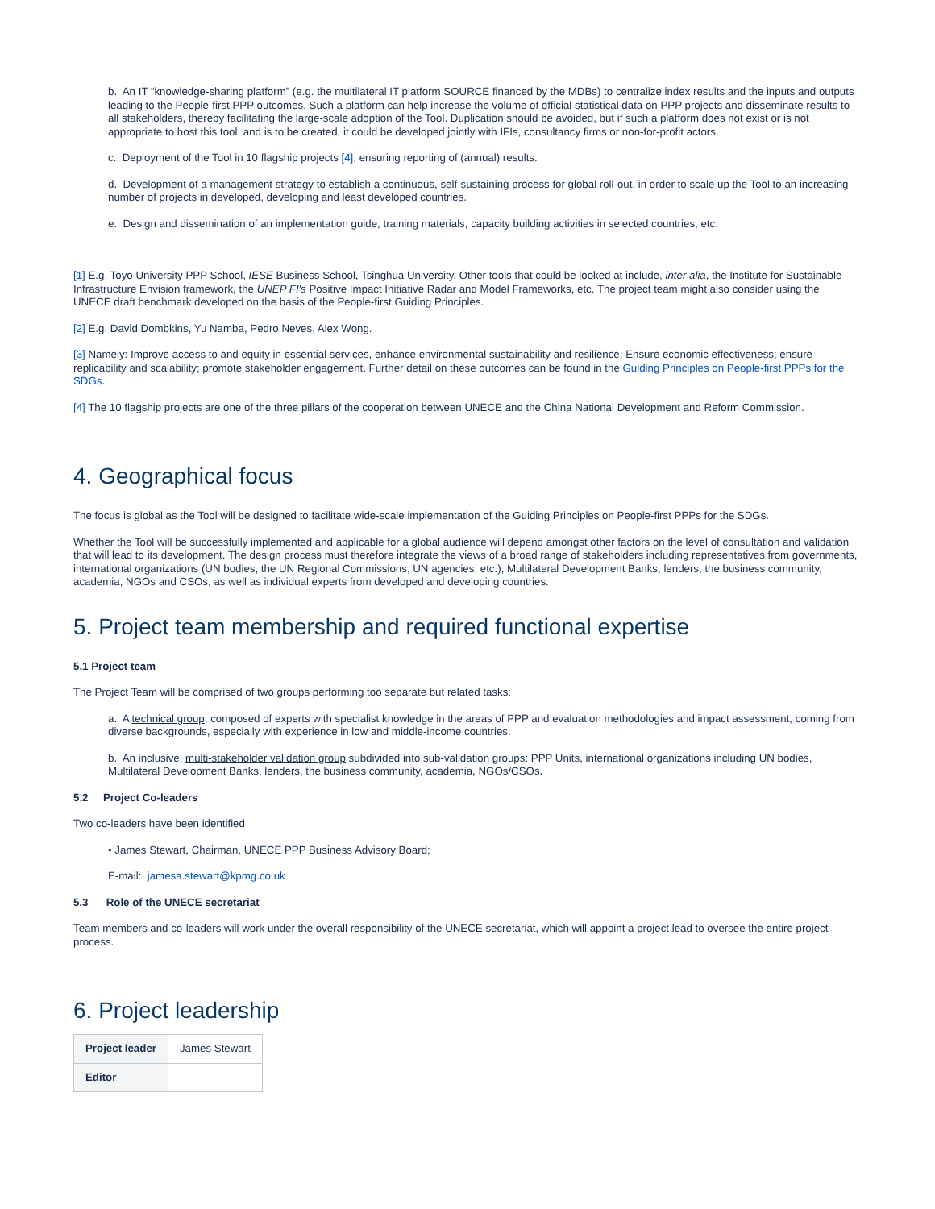b. An IT “knowledge-sharing platform” (e.g. the multilateral IT platform SOURCE financed by the MDBs) to centralize index results and the inputs and outputs leading to the People-first PPP outcomes. Such a platform can help increase the volume of official statistical data on PPP projects and disseminate results to all stakeholders, thereby facilitating the large-scale adoption of the Tool. Duplication should be avoided, but if such a platform does not exist or is not appropriate to host this tool, and is to be created, it could be developed jointly with IFIs, consultancy firms or non-for-profit actors.
c. Deployment of the Tool in 10 flagship projects [4], ensuring reporting of (annual) results.
d. Development of a management strategy to establish a continuous, self-sustaining process for global roll-out, in order to scale up the Tool to an increasing number of projects in developed, developing and least developed countries.
e. Design and dissemination of an implementation guide, training materials, capacity building activities in selected countries, etc.
[1] E.g. Toyo University PPP School, IESE Business School, Tsinghua University. Other tools that could be looked at include, inter alia, the Institute for Sustainable Infrastructure Envision framework, the UNEP FI's Positive Impact Initiative Radar and Model Frameworks, etc. The project team might also consider using the UNECE draft benchmark developed on the basis of the People-first Guiding Principles.
[2] E.g. David Dombkins, Yu Namba, Pedro Neves, Alex Wong.
[3] Namely: Improve access to and equity in essential services, enhance environmental sustainability and resilience; Ensure economic effectiveness; ensure replicability and scalability; promote stakeholder engagement. Further detail on these outcomes can be found in the Guiding Principles on People-first PPPs for the SDGs.
[4] The 10 flagship projects are one of the three pillars of the cooperation between UNECE and the China National Development and Reform Commission.
4. Geographical focus
The focus is global as the Tool will be designed to facilitate wide-scale implementation of the Guiding Principles on People-first PPPs for the SDGs.
Whether the Tool will be successfully implemented and applicable for a global audience will depend amongst other factors on the level of consultation and validation that will lead to its development. The design process must therefore integrate the views of a broad range of stakeholders including representatives from governments, international organizations (UN bodies, the UN Regional Commissions, UN agencies, etc.), Multilateral Development Banks, lenders, the business community, academia, NGOs and CSOs, as well as individual experts from developed and developing countries.
5. Project team membership and required functional expertise
5.1 Project team
The Project Team will be comprised of two groups performing too separate but related tasks:
a. A technical group, composed of experts with specialist knowledge in the areas of PPP and evaluation methodologies and impact assessment, coming from diverse backgrounds, especially with experience in low and middle-income countries.
b. An inclusive, multi-stakeholder validation group subdivided into sub-validation groups: PPP Units, international organizations including UN bodies, Multilateral Development Banks, lenders, the business community, academia, NGOs/CSOs.
5.2 Project Co-leaders
Two co-leaders have been identified
• James Stewart, Chairman, UNECE PPP Business Advisory Board;
E-mail: jamesa.stewart@kpmg.co.uk
5.3 Role of the UNECE secretariat
Team members and co-leaders will work under the overall responsibility of the UNECE secretariat, which will appoint a project lead to oversee the entire project process.
6. Project leadership
| Project leader | James Stewart |
| Editor | |